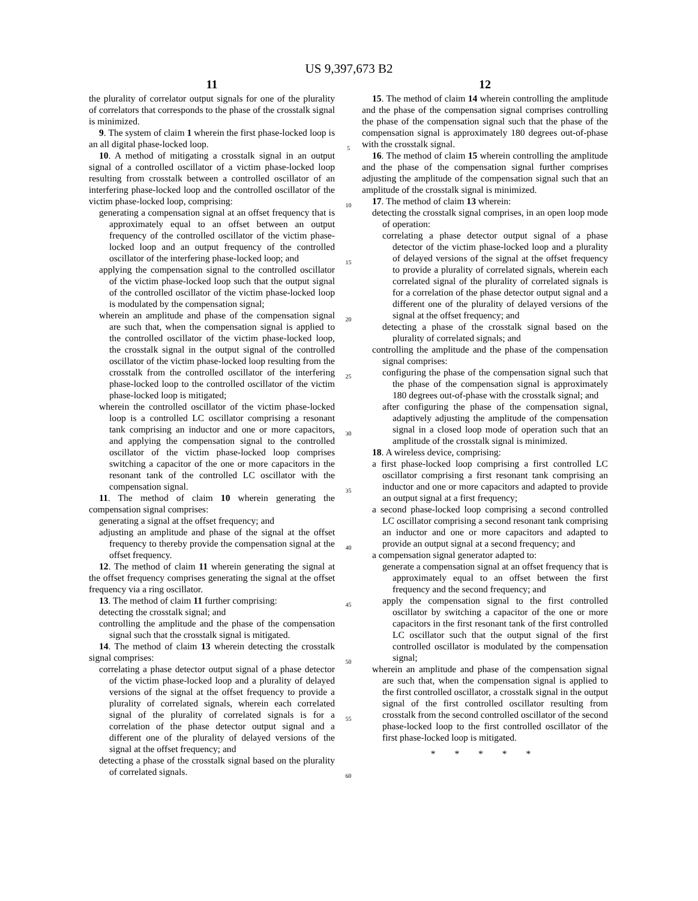US 9,397,673 B2
11
the plurality of correlator output signals for one of the plurality of correlators that corresponds to the phase of the crosstalk signal is minimized.
9. The system of claim 1 wherein the first phase-locked loop is an all digital phase-locked loop.
10. A method of mitigating a crosstalk signal in an output signal of a controlled oscillator of a victim phase-locked loop resulting from crosstalk between a controlled oscillator of an interfering phase-locked loop and the controlled oscillator of the victim phase-locked loop, comprising:
generating a compensation signal at an offset frequency that is approximately equal to an offset between an output frequency of the controlled oscillator of the victim phase-locked loop and an output frequency of the controlled oscillator of the interfering phase-locked loop; and
applying the compensation signal to the controlled oscillator of the victim phase-locked loop such that the output signal of the controlled oscillator of the victim phase-locked loop is modulated by the compensation signal;
wherein an amplitude and phase of the compensation signal are such that, when the compensation signal is applied to the controlled oscillator of the victim phase-locked loop, the crosstalk signal in the output signal of the controlled oscillator of the victim phase-locked loop resulting from the crosstalk from the controlled oscillator of the interfering phase-locked loop to the controlled oscillator of the victim phase-locked loop is mitigated;
wherein the controlled oscillator of the victim phase-locked loop is a controlled LC oscillator comprising a resonant tank comprising an inductor and one or more capacitors, and applying the compensation signal to the controlled oscillator of the victim phase-locked loop comprises switching a capacitor of the one or more capacitors in the resonant tank of the controlled LC oscillator with the compensation signal.
11. The method of claim 10 wherein generating the compensation signal comprises:
generating a signal at the offset frequency; and
adjusting an amplitude and phase of the signal at the offset frequency to thereby provide the compensation signal at the offset frequency.
12. The method of claim 11 wherein generating the signal at the offset frequency comprises generating the signal at the offset frequency via a ring oscillator.
13. The method of claim 11 further comprising:
detecting the crosstalk signal; and
controlling the amplitude and the phase of the compensation signal such that the crosstalk signal is mitigated.
14. The method of claim 13 wherein detecting the crosstalk signal comprises:
correlating a phase detector output signal of a phase detector of the victim phase-locked loop and a plurality of delayed versions of the signal at the offset frequency to provide a plurality of correlated signals, wherein each correlated signal of the plurality of correlated signals is for a correlation of the phase detector output signal and a different one of the plurality of delayed versions of the signal at the offset frequency; and
detecting a phase of the crosstalk signal based on the plurality of correlated signals.
5
10
15
20
25
30
35
40
45
50
55
60
12
15. The method of claim 14 wherein controlling the amplitude and the phase of the compensation signal comprises controlling the phase of the compensation signal such that the phase of the compensation signal is approximately 180 degrees out-of-phase with the crosstalk signal.
16. The method of claim 15 wherein controlling the amplitude and the phase of the compensation signal further comprises adjusting the amplitude of the compensation signal such that an amplitude of the crosstalk signal is minimized.
17. The method of claim 13 wherein:
detecting the crosstalk signal comprises, in an open loop mode of operation:
correlating a phase detector output signal of a phase detector of the victim phase-locked loop and a plurality of delayed versions of the signal at the offset frequency to provide a plurality of correlated signals, wherein each correlated signal of the plurality of correlated signals is for a correlation of the phase detector output signal and a different one of the plurality of delayed versions of the signal at the offset frequency; and
detecting a phase of the crosstalk signal based on the plurality of correlated signals; and
controlling the amplitude and the phase of the compensation signal comprises:
configuring the phase of the compensation signal such that the phase of the compensation signal is approximately 180 degrees out-of-phase with the crosstalk signal; and
after configuring the phase of the compensation signal, adaptively adjusting the amplitude of the compensation signal in a closed loop mode of operation such that an amplitude of the crosstalk signal is minimized.
18. A wireless device, comprising:
a first phase-locked loop comprising a first controlled LC oscillator comprising a first resonant tank comprising an inductor and one or more capacitors and adapted to provide an output signal at a first frequency;
a second phase-locked loop comprising a second controlled LC oscillator comprising a second resonant tank comprising an inductor and one or more capacitors and adapted to provide an output signal at a second frequency; and
a compensation signal generator adapted to:
generate a compensation signal at an offset frequency that is approximately equal to an offset between the first frequency and the second frequency; and
apply the compensation signal to the first controlled oscillator by switching a capacitor of the one or more capacitors in the first resonant tank of the first controlled LC oscillator such that the output signal of the first controlled oscillator is modulated by the compensation signal;
wherein an amplitude and phase of the compensation signal are such that, when the compensation signal is applied to the first controlled oscillator, a crosstalk signal in the output signal of the first controlled oscillator resulting from crosstalk from the second controlled oscillator of the second phase-locked loop to the first controlled oscillator of the first phase-locked loop is mitigated.
* * * * *